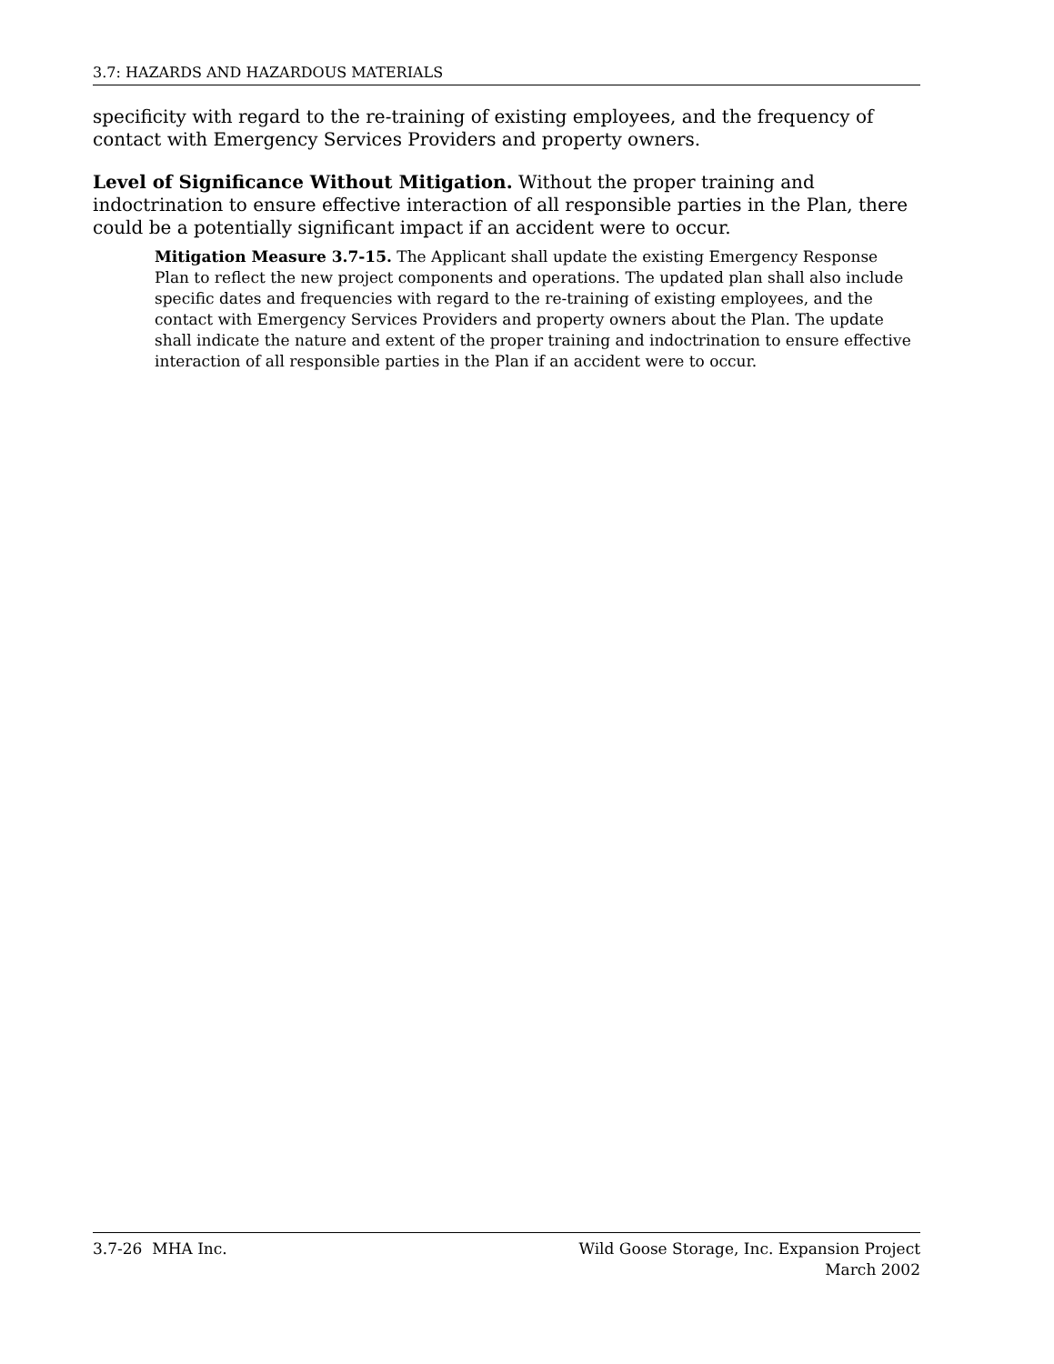3.7: HAZARDS AND HAZARDOUS MATERIALS
specificity with regard to the re-training of existing employees, and the frequency of contact with Emergency Services Providers and property owners.
Level of Significance Without Mitigation. Without the proper training and indoctrination to ensure effective interaction of all responsible parties in the Plan, there could be a potentially significant impact if an accident were to occur.
Mitigation Measure 3.7-15. The Applicant shall update the existing Emergency Response Plan to reflect the new project components and operations. The updated plan shall also include specific dates and frequencies with regard to the re-training of existing employees, and the contact with Emergency Services Providers and property owners about the Plan. The update shall indicate the nature and extent of the proper training and indoctrination to ensure effective interaction of all responsible parties in the Plan if an accident were to occur.
3.7-26 MHA Inc. Wild Goose Storage, Inc. Expansion Project
March 2002